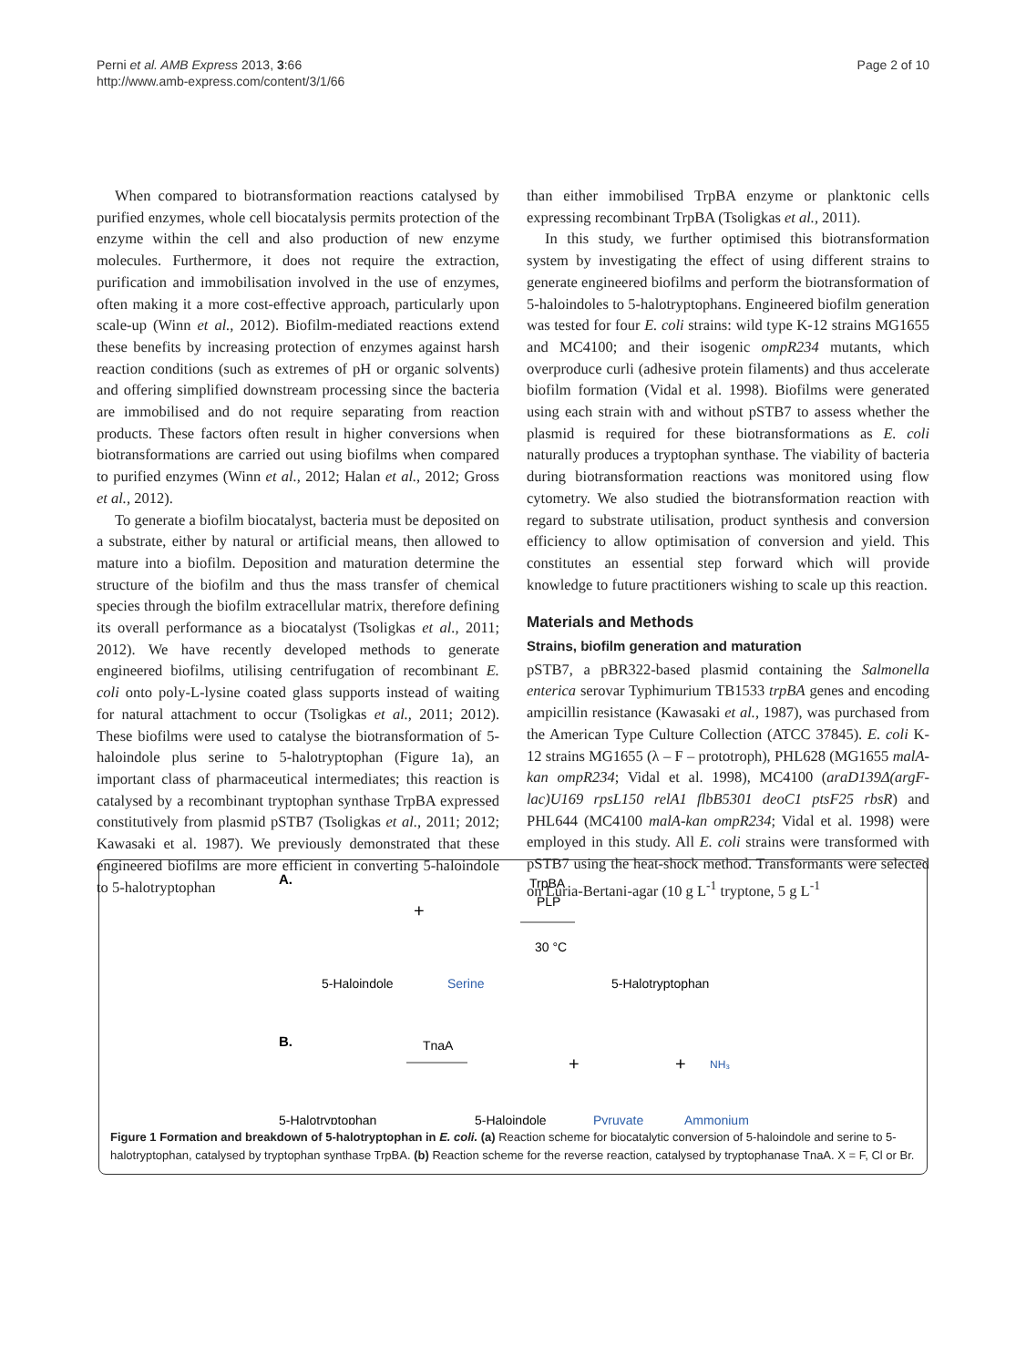Perni et al. AMB Express 2013, 3:66
http://www.amb-express.com/content/3/1/66
Page 2 of 10
When compared to biotransformation reactions catalysed by purified enzymes, whole cell biocatalysis permits protection of the enzyme within the cell and also production of new enzyme molecules. Furthermore, it does not require the extraction, purification and immobilisation involved in the use of enzymes, often making it a more cost-effective approach, particularly upon scale-up (Winn et al., 2012). Biofilm-mediated reactions extend these benefits by increasing protection of enzymes against harsh reaction conditions (such as extremes of pH or organic solvents) and offering simplified downstream processing since the bacteria are immobilised and do not require separating from reaction products. These factors often result in higher conversions when biotransformations are carried out using biofilms when compared to purified enzymes (Winn et al., 2012; Halan et al., 2012; Gross et al., 2012).
To generate a biofilm biocatalyst, bacteria must be deposited on a substrate, either by natural or artificial means, then allowed to mature into a biofilm. Deposition and maturation determine the structure of the biofilm and thus the mass transfer of chemical species through the biofilm extracellular matrix, therefore defining its overall performance as a biocatalyst (Tsoligkas et al., 2011; 2012). We have recently developed methods to generate engineered biofilms, utilising centrifugation of recombinant E. coli onto poly-L-lysine coated glass supports instead of waiting for natural attachment to occur (Tsoligkas et al., 2011; 2012). These biofilms were used to catalyse the biotransformation of 5-haloindole plus serine to 5-halotryptophan (Figure 1a), an important class of pharmaceutical intermediates; this reaction is catalysed by a recombinant tryptophan synthase TrpBA expressed constitutively from plasmid pSTB7 (Tsoligkas et al., 2011; 2012; Kawasaki et al. 1987). We previously demonstrated that these engineered biofilms are more efficient in converting 5-haloindole to 5-halotryptophan
than either immobilised TrpBA enzyme or planktonic cells expressing recombinant TrpBA (Tsoligkas et al., 2011).
In this study, we further optimised this biotransformation system by investigating the effect of using different strains to generate engineered biofilms and perform the biotransformation of 5-haloindoles to 5-halotryptophans. Engineered biofilm generation was tested for four E. coli strains: wild type K-12 strains MG1655 and MC4100; and their isogenic ompR234 mutants, which overproduce curli (adhesive protein filaments) and thus accelerate biofilm formation (Vidal et al. 1998). Biofilms were generated using each strain with and without pSTB7 to assess whether the plasmid is required for these biotransformations as E. coli naturally produces a tryptophan synthase. The viability of bacteria during biotransformation reactions was monitored using flow cytometry. We also studied the biotransformation reaction with regard to substrate utilisation, product synthesis and conversion efficiency to allow optimisation of conversion and yield. This constitutes an essential step forward which will provide knowledge to future practitioners wishing to scale up this reaction.
Materials and Methods
Strains, biofilm generation and maturation
pSTB7, a pBR322-based plasmid containing the Salmonella enterica serovar Typhimurium TB1533 trpBA genes and encoding ampicillin resistance (Kawasaki et al., 1987), was purchased from the American Type Culture Collection (ATCC 37845). E. coli K-12 strains MG1655 (λ – F – prototroph), PHL628 (MG1655 malA-kan ompR234; Vidal et al. 1998), MC4100 (araD139Δ(argF-lac)U169 rpsL150 relA1 flbB5301 deoC1 ptsF25 rbsR) and PHL644 (MC4100 malA-kan ompR234; Vidal et al. 1998) were employed in this study. All E. coli strains were transformed with pSTB7 using the heat-shock method. Transformants were selected on Luria-Bertani-agar (10 g L<sup>-1</sup> tryptone, 5 g L<sup>-1</sup>
A.
5-Haloindole
Serine
TrpBA
PLP
30 °C
5-Halotryptophan
+
B.
TnaA
+
+
NH₃
5-Halotryptophan
5-Haloindole
Pyruvate
Ammonium
Figure 1 Formation and breakdown of 5-halotryptophan in E. coli. (a) Reaction scheme for biocatalytic conversion of 5-haloindole and serine to 5-halotryptophan, catalysed by tryptophan synthase TrpBA. (b) Reaction scheme for the reverse reaction, catalysed by tryptophanase TnaA. X = F, Cl or Br.